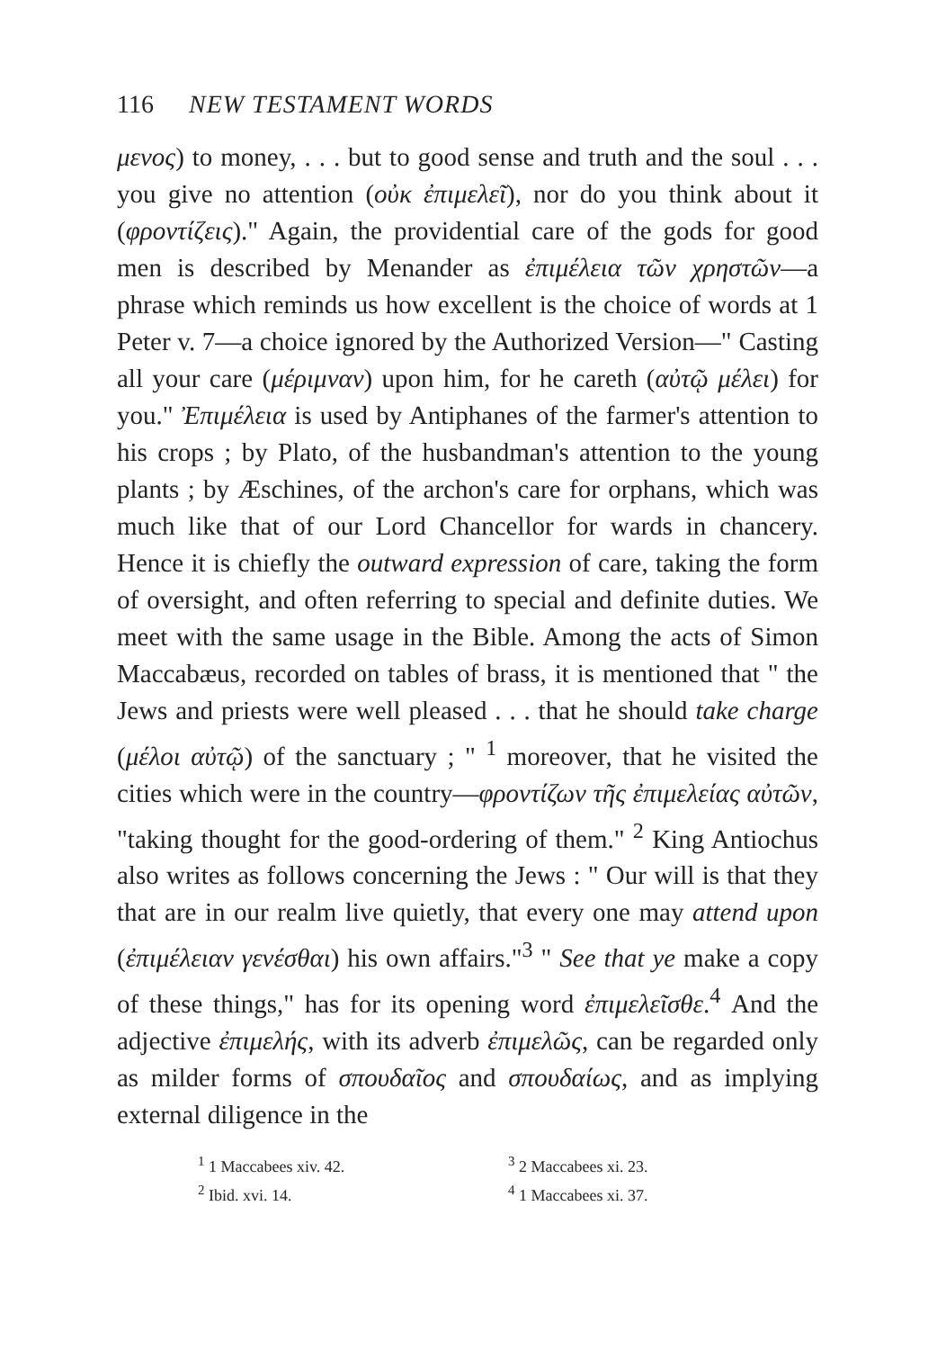116 NEW TESTAMENT WORDS
μενος) to money, . . . but to good sense and truth and the soul . . . you give no attention (οὐκ ἐπιμελεῖ), nor do you think about it (φροντίζεις)." Again, the providential care of the gods for good men is described by Menander as ἐπιμέλεια τῶν χρηστῶν—a phrase which reminds us how excellent is the choice of words at 1 Peter v. 7—a choice ignored by the Authorized Version—" Casting all your care (μέριμναν) upon him, for he careth (αὐτῷ μέλει) for you." Ἐπιμέλεια is used by Antiphanes of the farmer's attention to his crops ; by Plato, of the husbandman's attention to the young plants ; by Æschines, of the archon's care for orphans, which was much like that of our Lord Chancellor for wards in chancery. Hence it is chiefly the outward expression of care, taking the form of oversight, and often referring to special and definite duties. We meet with the same usage in the Bible. Among the acts of Simon Maccabæus, recorded on tables of brass, it is mentioned that " the Jews and priests were well pleased . . . that he should take charge (μέλοι αὐτῷ) of the sanctuary ; " <sup>1</sup> moreover, that he visited the cities which were in the country—φροντίζων τῆς ἐπιμελείας αὐτῶν, "taking thought for the good-ordering of them." <sup>2</sup> King Antiochus also writes as follows concerning the Jews : " Our will is that they that are in our realm live quietly, that every one may attend upon (ἐπιμέλειαν γενέσθαι) his own affairs."<sup>3</sup> " See that ye make a copy of these things," has for its opening word ἐπιμελεῖσθε.<sup>4</sup> And the adjective ἐπιμελής, with its adverb ἐπιμελῶς, can be regarded only as milder forms of σπουδαῖος and σπουδαίως, and as implying external diligence in the
<sup>1</sup> 1 Maccabees xiv. 42.
<sup>3</sup> 2 Maccabees xi. 23.
<sup>2</sup> Ibid. xvi. 14.
<sup>4</sup> 1 Maccabees xi. 37.